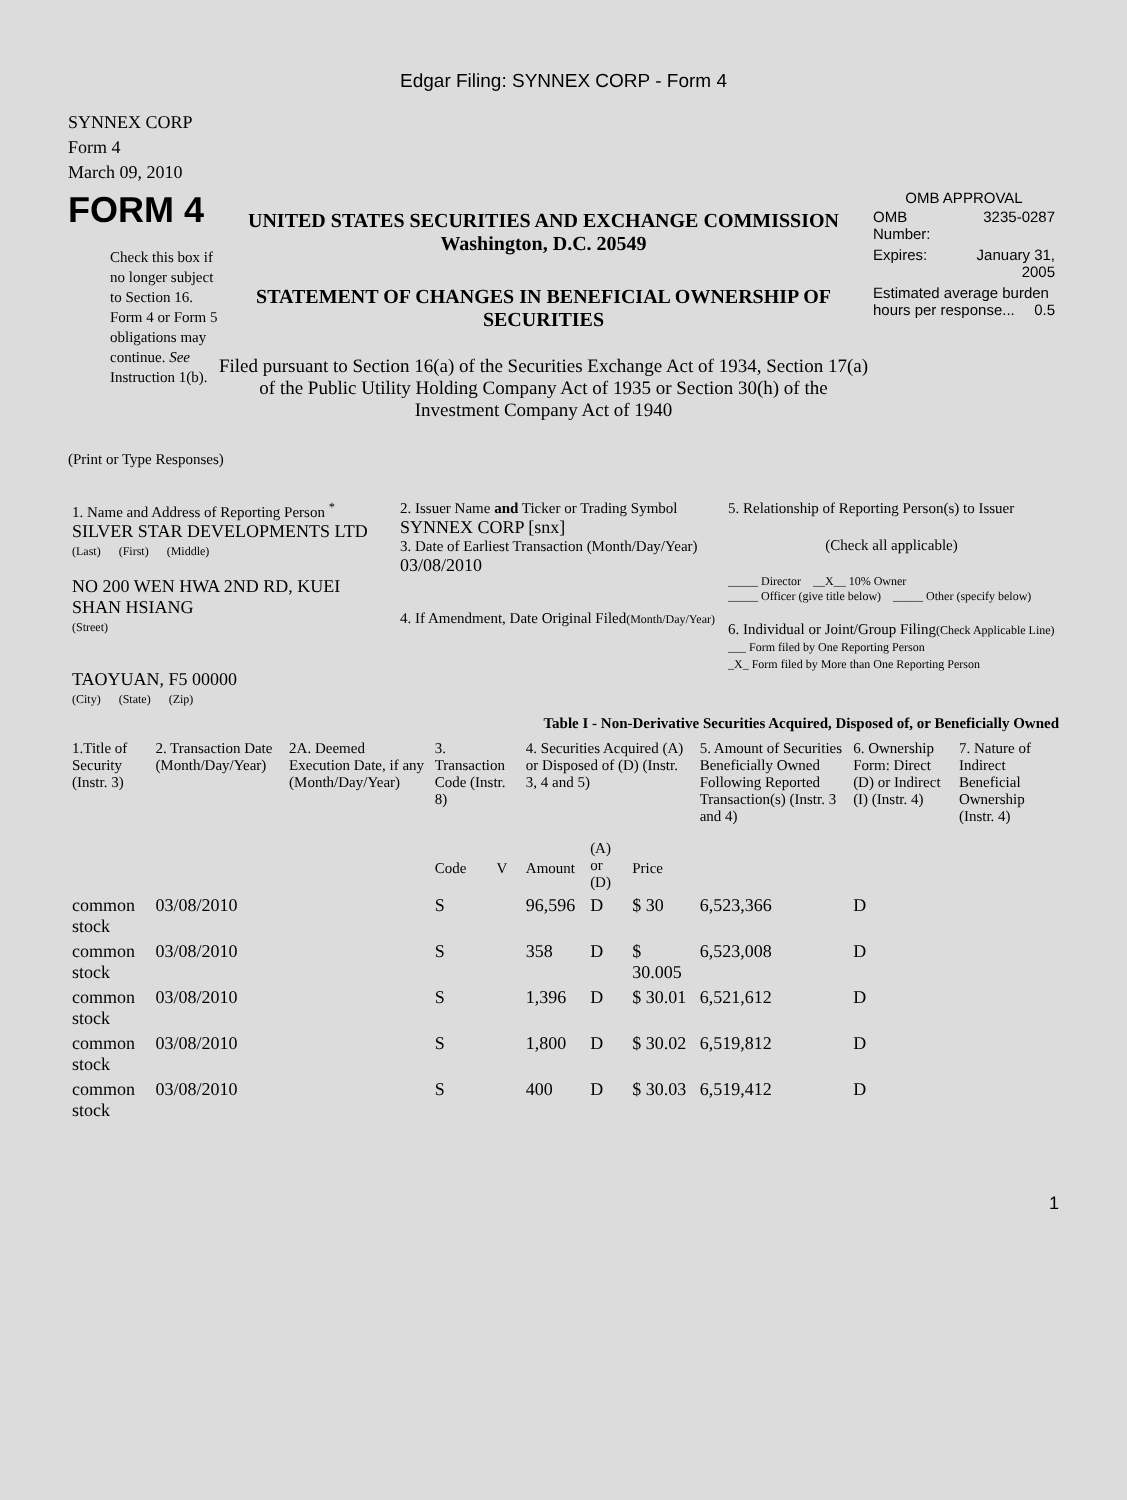Edgar Filing: SYNNEX CORP - Form 4
SYNNEX CORP
Form 4
March 09, 2010
FORM 4
Check this box if no longer subject to Section 16. Form 4 or Form 5 obligations may continue. See Instruction 1(b).
UNITED STATES SECURITIES AND EXCHANGE COMMISSION
Washington, D.C. 20549
STATEMENT OF CHANGES IN BENEFICIAL OWNERSHIP OF SECURITIES
Filed pursuant to Section 16(a) of the Securities Exchange Act of 1934, Section 17(a) of the Public Utility Holding Company Act of 1935 or Section 30(h) of the Investment Company Act of 1940
OMB APPROVAL
| OMB Number: | 3235-0287 |
| Expires: | January 31, 2005 |
| Estimated average burden hours per response... 0.5 | |
(Print or Type Responses)
| 1. Name and Address of Reporting Person <sup>*</sup> SILVER STAR DEVELOPMENTS LTD (Last) (First) (Middle) NO 200 WEN HWA 2ND RD, KUEI SHAN HSIANG (Street) TAOYUAN, F5 00000 (City) (State) (Zip) | 2. Issuer Name and Ticker or Trading Symbol SYNNEX CORP [snx] 3. Date of Earliest Transaction (Month/Day/Year) 03/08/2010 4. If Amendment, Date Original Filed (Month/Day/Year) | 5. Relationship of Reporting Person(s) to Issuer (Check all applicable) _____ Director __X__ 10% Owner _____ Officer (give title below) _____ Other (specify below) 6. Individual or Joint/Group Filing (Check Applicable Line) ___ Form filed by One Reporting Person _X_ Form filed by More than One Reporting Person |
Table I - Non-Derivative Securities Acquired, Disposed of, or Beneficially Owned
| 1.Title of Security (Instr. 3) | 2. Transaction Date (Month/Day/Year) | 2A. Deemed Execution Date, if any (Month/Day/Year) | 3. Transaction Code (Instr. 8) | | 4. Securities Acquired (A) or Disposed of (D) (Instr. 3, 4 and 5) | | | 5. Amount of Securities Beneficially Owned Following Reported Transaction(s) (Instr. 3 and 4) | 6. Ownership Form: Direct (D) or Indirect (I) (Instr. 4) | 7. Nature of Indirect Beneficial Ownership (Instr. 4) |
| --- | --- | --- | --- | --- | --- | --- | --- | --- | --- | --- |
| | | | Code | V | Amount | (A) or (D) | Price | | | |
| common stock | 03/08/2010 | | S | | 96,596 | D | $ 30 | 6,523,366 | D | |
| common stock | 03/08/2010 | | S | | 358 | D | $ 30.005 | 6,523,008 | D | |
| common stock | 03/08/2010 | | S | | 1,396 | D | $ 30.01 | 6,521,612 | D | |
| common stock | 03/08/2010 | | S | | 1,800 | D | $ 30.02 | 6,519,812 | D | |
| common stock | 03/08/2010 | | S | | 400 | D | $ 30.03 | 6,519,412 | D | |
1